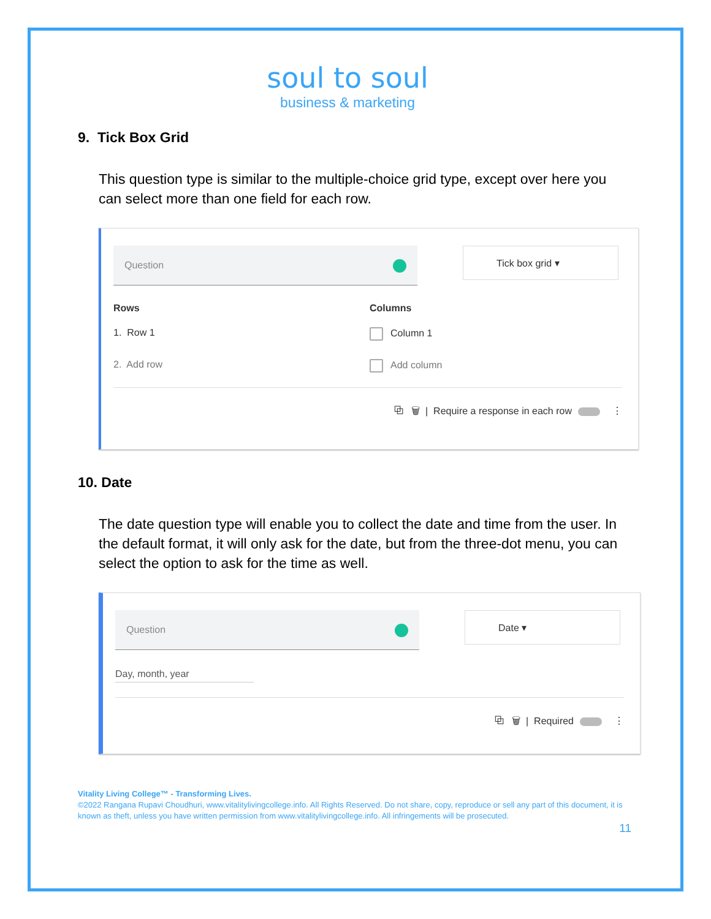soul to soul
business & marketing
9. Tick Box Grid
This question type is similar to the multiple-choice grid type, except over here you can select more than one field for each row.
Question
Tick box grid ▾
Rows Columns
1. Row 1 Column 1
2. Add row Add column
⧉ 🗑 | Require a response in each row ⋮
10. Date
The date question type will enable you to collect the date and time from the user. In the default format, it will only ask for the date, but from the three-dot menu, you can select the option to ask for the time as well.
Question
Date ▾
Day, month, year
⧉ 🗑 | Required ⋮
Vitality Living College™ - Transforming Lives.
©2022 Rangana Rupavi Choudhuri, www.vitalitylivingcollege.info. All Rights Reserved. Do not share, copy, reproduce or sell any part of this document, it is known as theft, unless you have written permission from www.vitalitylivingcollege.info. All infringements will be prosecuted.
11